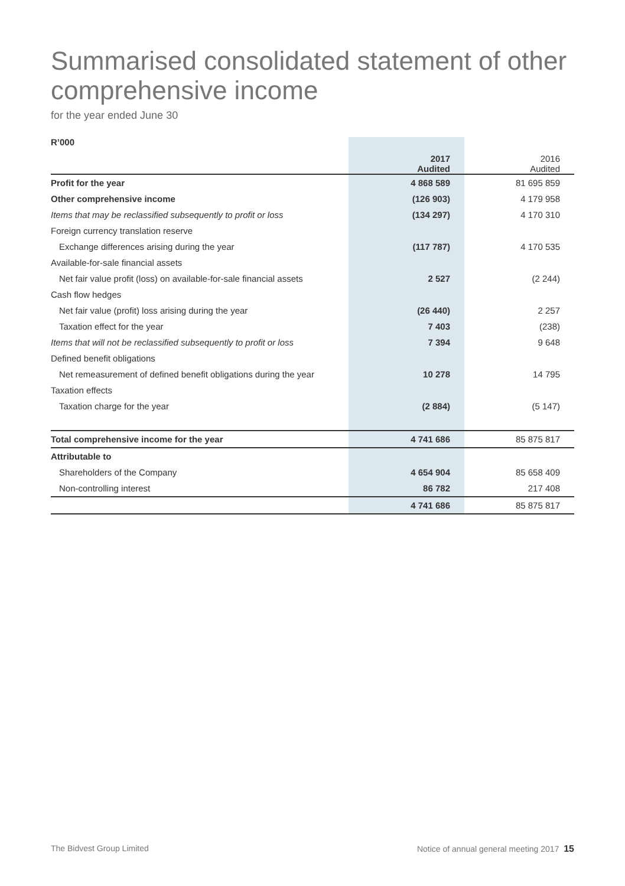Summarised consolidated statement of other comprehensive income
for the year ended June 30
| R’000 | 2017 Audited | 2016 Audited |
| Profit for the year | 4 868 589 | 81 695 859 |
| Other comprehensive income | (126 903) | 4 179 958 |
| Items that may be reclassified subsequently to profit or loss | (134 297) | 4 170 310 |
| Foreign currency translation reserve | | |
| Exchange differences arising during the year | (117 787) | 4 170 535 |
| Available-for-sale financial assets | | |
| Net fair value profit (loss) on available-for-sale financial assets | 2 527 | (2 244) |
| Cash flow hedges | | |
| Net fair value (profit) loss arising during the year | (26 440) | 2 257 |
| Taxation effect for the year | 7 403 | (238) |
| Items that will not be reclassified subsequently to profit or loss | 7 394 | 9 648 |
| Defined benefit obligations | | |
| Net remeasurement of defined benefit obligations during the year | 10 278 | 14 795 |
| Taxation effects | | |
| Taxation charge for the year | (2 884) | (5 147) |
| Total comprehensive income for the year | 4 741 686 | 85 875 817 |
| Attributable to | | |
| Shareholders of the Company | 4 654 904 | 85 658 409 |
| Non-controlling interest | 86 782 | 217 408 |
| | 4 741 686 | 85 875 817 |
The Bidvest Group Limited
Notice of annual general meeting 2017 15